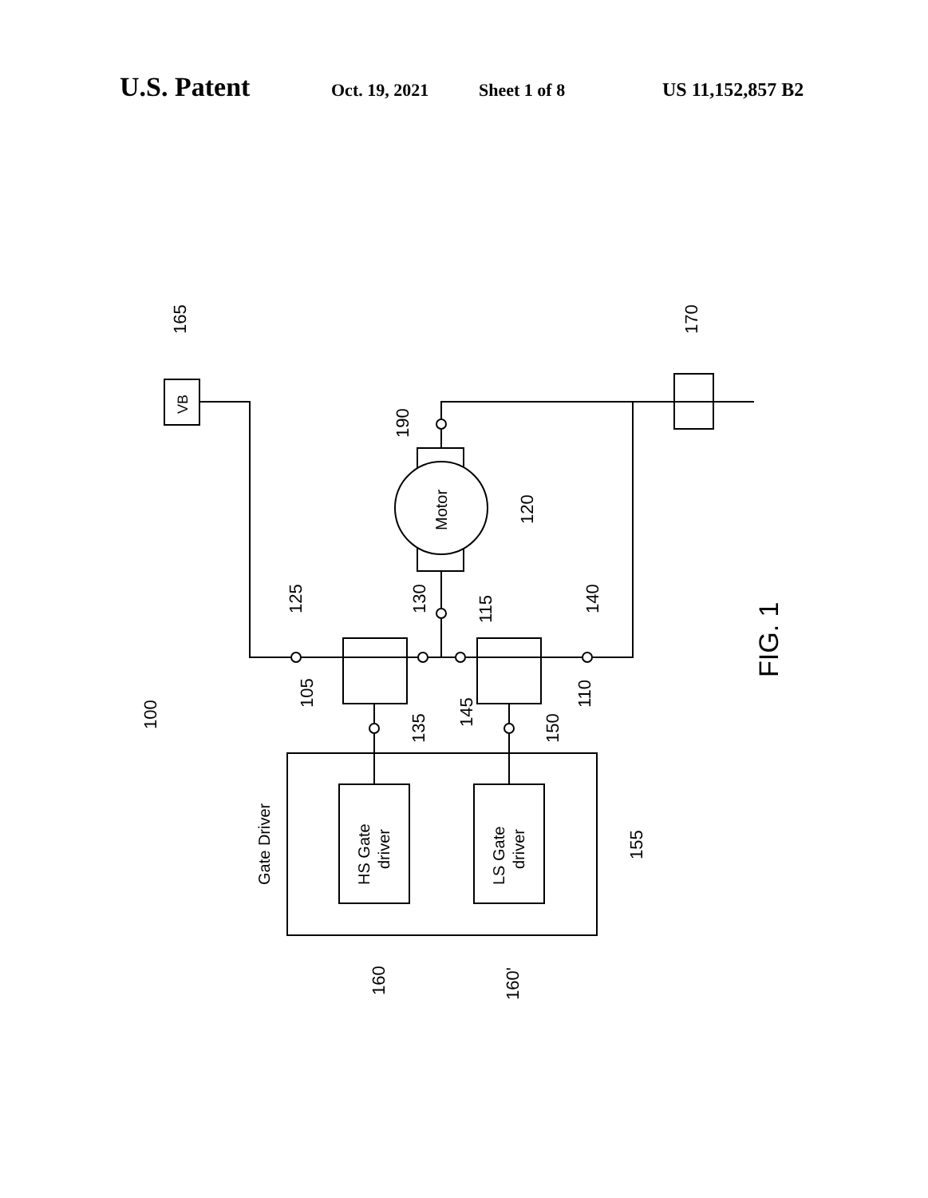U.S. Patent Oct. 19, 2021 Sheet 1 of 8 US 11,152,857 B2
VB
Motor
Gate Driver
HS Gate
driver
LS Gate
driver
165
170
190
120
125
130
115
140
105
145
110
135
150
155
160
160'
100
FIG. 1